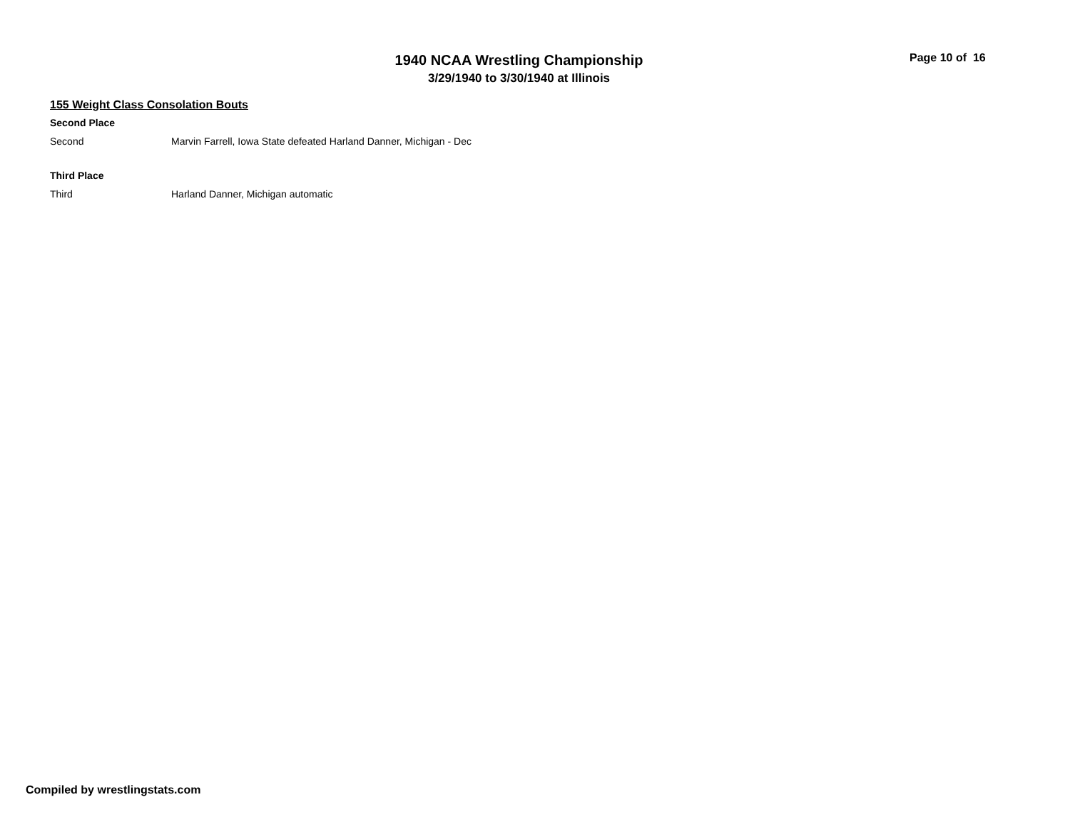1940 NCAA Wrestling Championship
3/29/1940 to 3/30/1940 at Illinois
Page 10 of 16
155 Weight Class Consolation Bouts
Second Place
| Second | Marvin Farrell, Iowa State defeated Harland Danner, Michigan - Dec |
Third Place
| Third | Harland Danner, Michigan automatic |
Compiled by wrestlingstats.com